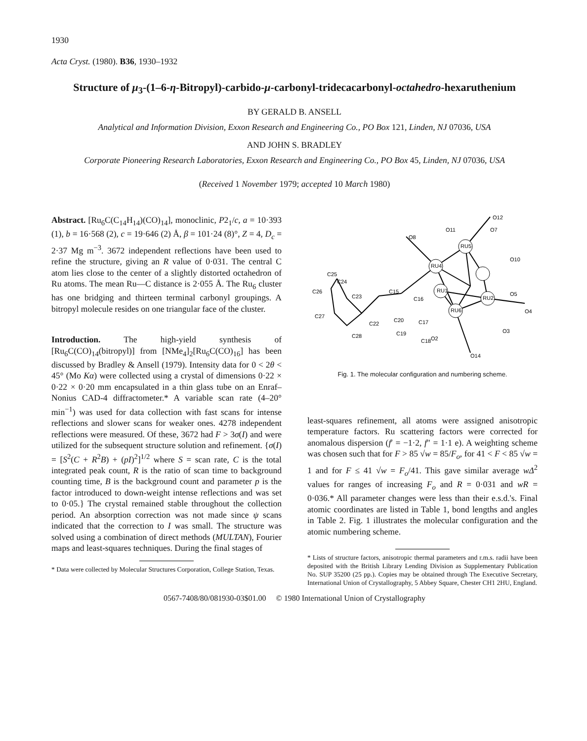1930
Acta Cryst. (1980). B36, 1930–1932
Structure of μ<sub>3</sub>-(1–6-η-Bitropyl)-carbido-μ-carbonyl-tridecacarbonyl-octahedro-hexaruthenium
BY GERALD B. ANSELL
Analytical and Information Division, Exxon Research and Engineering Co., PO Box 121, Linden, NJ 07036, USA
AND JOHN S. BRADLEY
Corporate Pioneering Research Laboratories, Exxon Research and Engineering Co., PO Box 45, Linden, NJ 07036, USA
(Received 1 November 1979; accepted 10 March 1980)
Abstract. [Ru<sub>6</sub>C(C<sub>14</sub>H<sub>14</sub>)(CO)<sub>14</sub>], monoclinic, P2<sub>1</sub>/c, a = 10·393 (1), b = 16·568 (2), c = 19·646 (2) Å, β = 101·24 (8)°, Z = 4, D<sub>c</sub> = 2·37 Mg m<sup>−3</sup>. 3672 independent reflections have been used to refine the structure, giving an R value of 0·031. The central C atom lies close to the center of a slightly distorted octahedron of Ru atoms. The mean Ru—C distance is 2·055 Å. The Ru<sub>6</sub> cluster has one bridging and thirteen terminal carbonyl groupings. A bitropyl molecule resides on one triangular face of the cluster.
Introduction. The high-yield synthesis of [Ru<sub>6</sub>C(CO)<sub>14</sub>(bitropyl)] from [NMe<sub>4</sub>]<sub>2</sub>[Ru<sub>6</sub>C(CO)<sub>16</sub>] has been discussed by Bradley & Ansell (1979). Intensity data for 0 < 2θ < 45° (Mo Kα) were collected using a crystal of dimensions 0·22 × 0·22 × 0·20 mm encapsulated in a thin glass tube on an Enraf–Nonius CAD-4 diffractometer.* A variable scan rate (4–20° min<sup>−1</sup>) was used for data collection with fast scans for intense reflections and slower scans for weaker ones. 4278 independent reflections were measured. Of these, 3672 had F > 3σ(I) and were utilized for the subsequent structure solution and refinement. {σ(I) = [S<sup>2</sup>(C + R<sup>2</sup>B) + (pI)<sup>2</sup>]<sup>1/2</sup> where S = scan rate, C is the total integrated peak count, R is the ratio of scan time to background counting time, B is the background count and parameter p is the factor introduced to down-weight intense reflections and was set to 0·05.} The crystal remained stable throughout the collection period. An absorption correction was not made since ψ scans indicated that the correction to I was small. The structure was solved using a combination of direct methods (MULTAN), Fourier maps and least-squares techniques. During the final stages of
* Data were collected by Molecular Structures Corporation, College Station, Texas.
O12
O11
O7
O8
O10
C25
C24
C26
C23
C15
C16
C27
C22
C20
C17
C19
C28
O2
C18
O3
O4
O5
O14
RU4
RU1
RU5
RU2
RU6
Fig. 1. The molecular configuration and numbering scheme.
least-squares refinement, all atoms were assigned anisotropic temperature factors. Ru scattering factors were corrected for anomalous dispersion (f′ = −1·2, f″ = 1·1 e). A weighting scheme was chosen such that for F > 85 √w = 85/F<sub>o</sub>, for 41 < F < 85 √w = 1 and for F ≤ 41 √w = F<sub>o</sub>/41. This gave similar average wΔ<sup>2</sup> values for ranges of increasing F<sub>o</sub> and R = 0·031 and wR = 0·036.* All parameter changes were less than their e.s.d.'s. Final atomic coordinates are listed in Table 1, bond lengths and angles in Table 2. Fig. 1 illustrates the molecular configuration and the atomic numbering scheme.
* Lists of structure factors, anisotropic thermal parameters and r.m.s. radii have been deposited with the British Library Lending Division as Supplementary Publication No. SUP 35200 (25 pp.). Copies may be obtained through The Executive Secretary, International Union of Crystallography, 5 Abbey Square, Chester CH1 2HU, England.
0567-7408/80/081930-03$01.00 © 1980 International Union of Crystallography